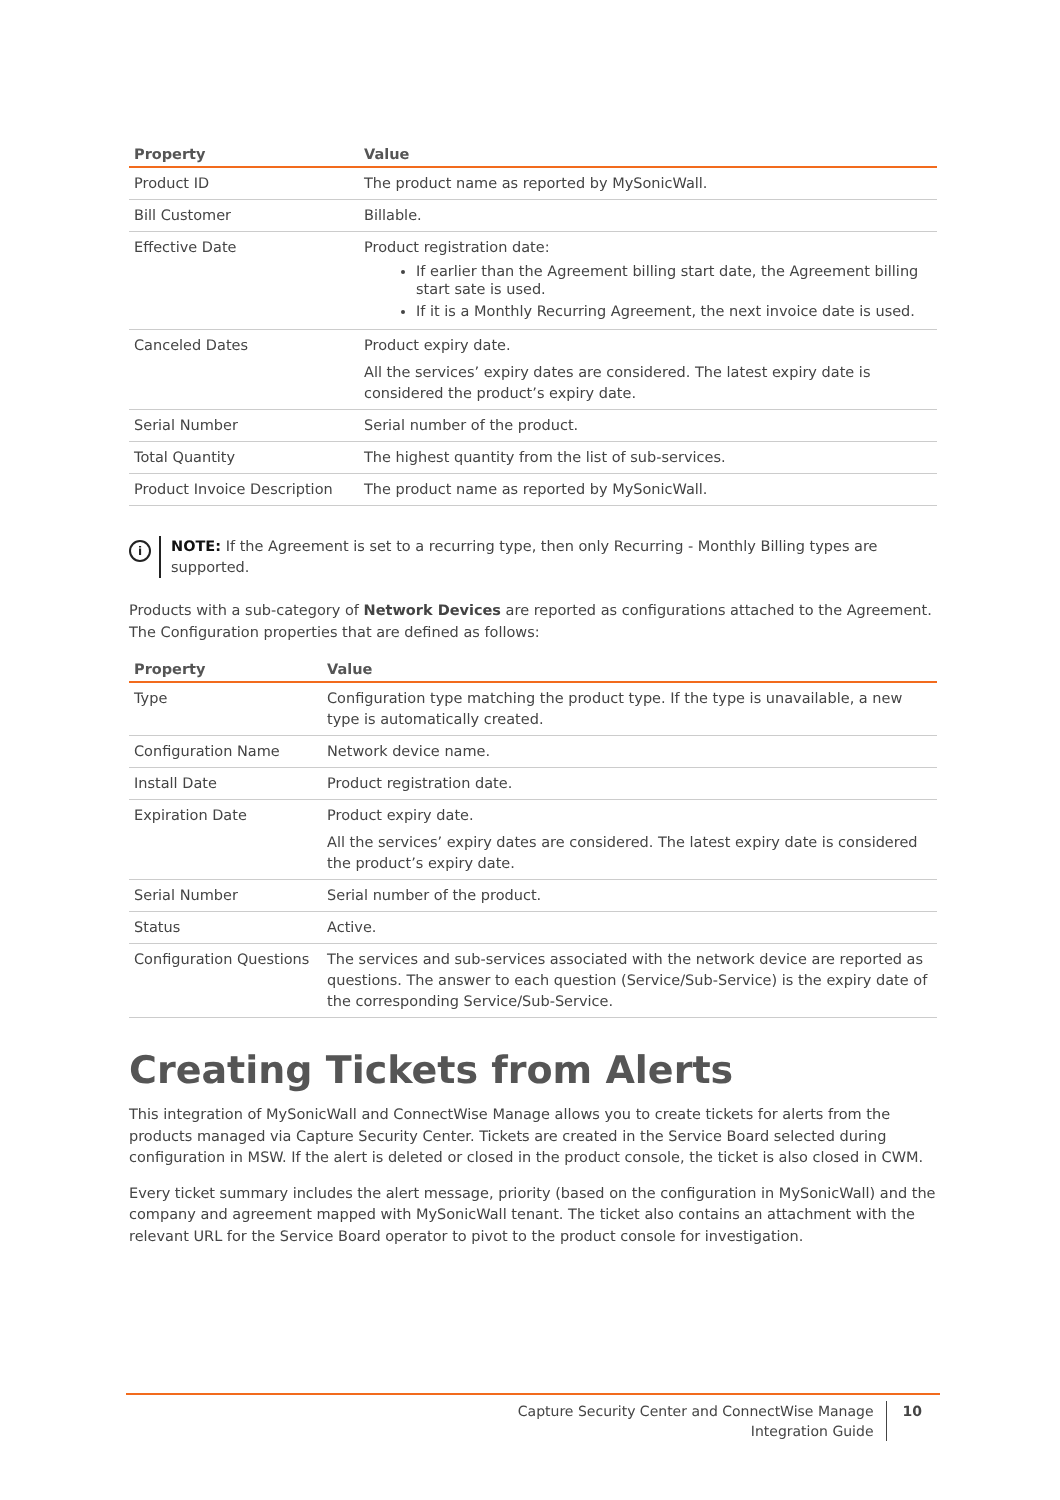| Property | Value |
| --- | --- |
| Product ID | The product name as reported by MySonicWall. |
| Bill Customer | Billable. |
| Effective Date | Product registration date: If earlier than the Agreement billing start date, the Agreement billing start sate is used. If it is a Monthly Recurring Agreement, the next invoice date is used. |
| Canceled Dates | Product expiry date. All the services’ expiry dates are considered. The latest expiry date is considered the product’s expiry date. |
| Serial Number | Serial number of the product. |
| Total Quantity | The highest quantity from the list of sub-services. |
| Product Invoice Description | The product name as reported by MySonicWall. |
i
NOTE: If the Agreement is set to a recurring type, then only Recurring - Monthly Billing types are supported.
Products with a sub-category of Network Devices are reported as configurations attached to the Agreement. The Configuration properties that are defined as follows:
| Property | Value |
| --- | --- |
| Type | Configuration type matching the product type. If the type is unavailable, a new type is automatically created. |
| Configuration Name | Network device name. |
| Install Date | Product registration date. |
| Expiration Date | Product expiry date. All the services’ expiry dates are considered. The latest expiry date is considered the product’s expiry date. |
| Serial Number | Serial number of the product. |
| Status | Active. |
| Configuration Questions | The services and sub-services associated with the network device are reported as questions. The answer to each question (Service/Sub-Service) is the expiry date of the corresponding Service/Sub-Service. |
Creating Tickets from Alerts
This integration of MySonicWall and ConnectWise Manage allows you to create tickets for alerts from the products managed via Capture Security Center. Tickets are created in the Service Board selected during configuration in MSW. If the alert is deleted or closed in the product console, the ticket is also closed in CWM.
Every ticket summary includes the alert message, priority (based on the configuration in MySonicWall) and the company and agreement mapped with MySonicWall tenant. The ticket also contains an attachment with the relevant URL for the Service Board operator to pivot to the product console for investigation.
Capture Security Center and ConnectWise Manage
Integration Guide
10